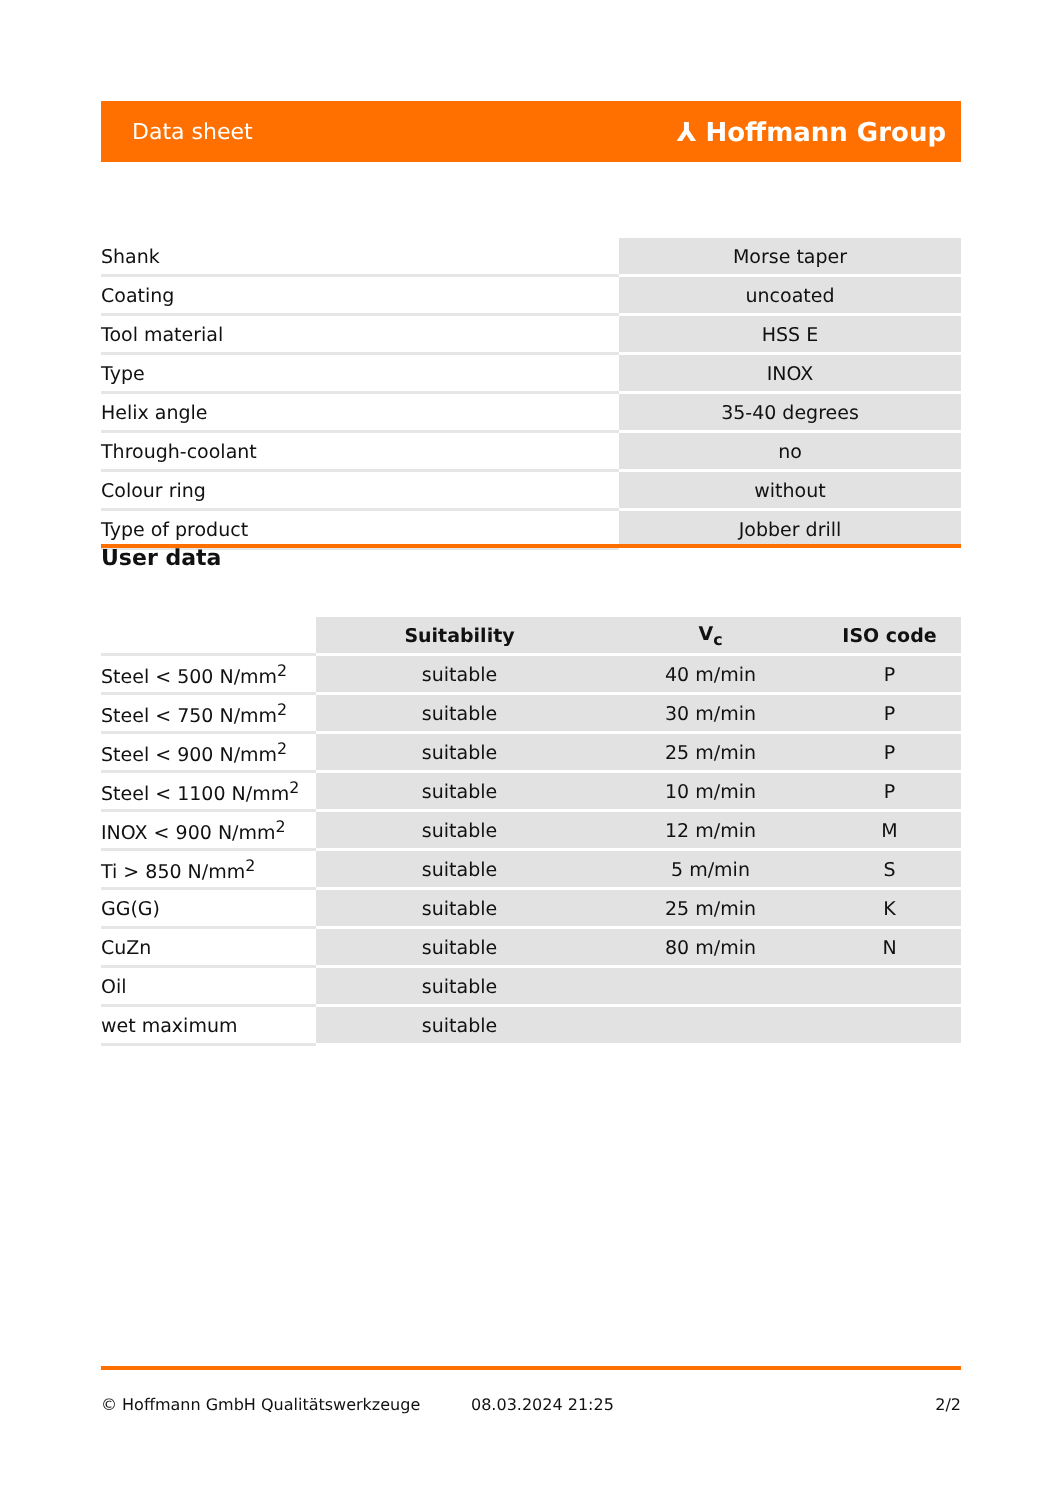Data sheet ⅄ Hoffmann Group
| Shank | Morse taper |
| Coating | uncoated |
| Tool material | HSS E |
| Type | INOX |
| Helix angle | 35-40 degrees |
| Through-coolant | no |
| Colour ring | without |
| Type of product | Jobber drill |
User data
| | Suitability | V<sub>c</sub> | ISO code |
| --- | --- | --- | --- |
| Steel < 500 N/mm<sup>2</sup> | suitable | 40 m/min | P |
| Steel < 750 N/mm<sup>2</sup> | suitable | 30 m/min | P |
| Steel < 900 N/mm<sup>2</sup> | suitable | 25 m/min | P |
| Steel < 1100 N/mm<sup>2</sup> | suitable | 10 m/min | P |
| INOX < 900 N/mm<sup>2</sup> | suitable | 12 m/min | M |
| Ti > 850 N/mm<sup>2</sup> | suitable | 5 m/min | S |
| GG(G) | suitable | 25 m/min | K |
| CuZn | suitable | 80 m/min | N |
| Oil | suitable | | |
| wet maximum | suitable | | |
© Hoffmann GmbH Qualitätswerkzeuge 08.03.2024 21:25 2/2